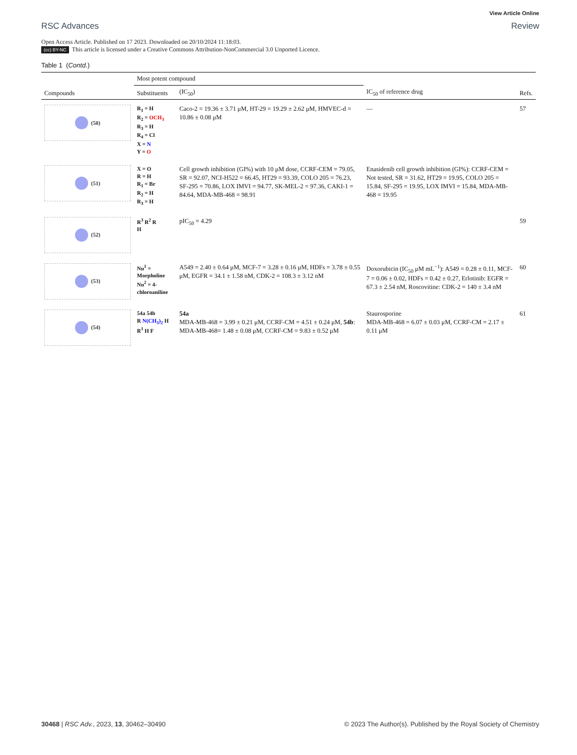RSC Advances
View Article Online
Review
Open Access Article. Published on 17 2023. Downloaded on 20/10/2024 11:18:03.
(cc) BY-NC This article is licensed under a Creative Commons Attribution-NonCommercial 3.0 Unported Licence.
Table 1 (Contd.)
| Compounds | Most potent compound | | IC<sub>50</sub> of reference drug | Refs. |
| --- | --- | --- | --- | --- |
| | Substituents | (IC<sub>50</sub>) | | |
| (50) | R<sub>1</sub> = H R<sub>2</sub> = OCH<sub>3</sub> R<sub>3</sub> = H R<sub>4</sub> = Cl X = N Y = O | Caco-2 = 19.36 ± 3.71 μM, HT-29 = 19.29 ± 2.62 μM, HMVEC-d = 10.86 ± 0.08 μM | — | 57 |
| (51) | X = O R = H R<sub>1</sub> = Br R<sub>2</sub> = H R<sub>3</sub> = H | Cell growth inhibition (GI%) with 10 μM dose, CCRF-CEM = 79.05, SR = 92.07, NCI-H522 = 66.45, HT29 = 93.39, COLO 205 = 76.23, SF-295 = 70.86, LOX IMVI = 94.77, SK-MEL-2 = 97.36, CAKI-1 = 84.64, MDA-MB-468 = 98.91 | Enasidenib cell growth inhibition (GI%): CCRF-CEM = Not tested, SR = 31.62, HT29 = 19.95, COLO 205 = 15.84, SF-295 = 19.95, LOX IMVI = 15.84, MDA-MB-468 = 19.95 | |
| (52) | R<sup>3</sup> R<sup>2</sup> R H | pIC<sub>50</sub> = 4.29 | | 59 |
| (53) | Nu<sup>1</sup> = Morpholine Nu<sup>2</sup> = 4-chloroaniline | A549 = 2.40 ± 0.64 μM, MCF-7 = 3.28 ± 0.16 μM, HDFs = 3.78 ± 0.55 μM, EGFR = 34.1 ± 1.58 nM, CDK-2 = 108.3 ± 3.12 nM | Doxorubicin (IC<sub>50</sub> μM mL<sup>−1</sup>): A549 = 0.28 ± 0.11, MCF-7 = 0.06 ± 0.02, HDFs = 0.42 ± 0.27, Erlotinib: EGFR = 67.3 ± 2.54 nM, Roscovitine: CDK-2 = 140 ± 3.4 nM | 60 |
| (54) | 54a 54b R N(CH<sub>3</sub>)<sub>2</sub> H R<sup>1</sup> H F | 54a MDA-MB-468 = 3.99 ± 0.21 μM, CCRF-CM = 4.51 ± 0.24 μM, 54b : MDA-MB-468= 1.48 ± 0.08 μM, CCRF-CM = 9.83 ± 0.52 μM | Staurosporine MDA-MB-468 = 6.07 ± 0.03 μM, CCRF-CM = 2.17 ± 0.11 μM | 61 |
30468 | RSC Adv., 2023, 13, 30462–30490
© 2023 The Author(s). Published by the Royal Society of Chemistry